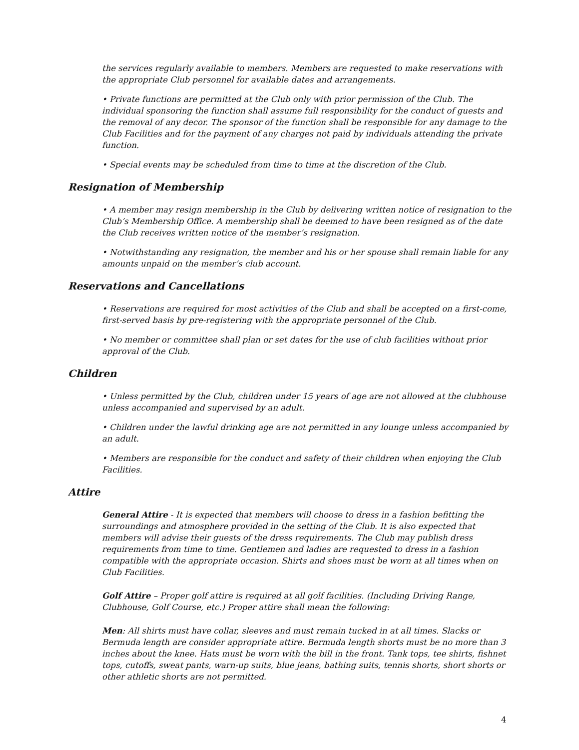the services regularly available to members. Members are requested to make reservations with the appropriate Club personnel for available dates and arrangements.
• Private functions are permitted at the Club only with prior permission of the Club. The individual sponsoring the function shall assume full responsibility for the conduct of guests and the removal of any decor. The sponsor of the function shall be responsible for any damage to the Club Facilities and for the payment of any charges not paid by individuals attending the private function.
• Special events may be scheduled from time to time at the discretion of the Club.
Resignation of Membership
• A member may resign membership in the Club by delivering written notice of resignation to the Club’s Membership Office. A membership shall be deemed to have been resigned as of the date the Club receives written notice of the member’s resignation.
• Notwithstanding any resignation, the member and his or her spouse shall remain liable for any amounts unpaid on the member’s club account.
Reservations and Cancellations
• Reservations are required for most activities of the Club and shall be accepted on a first-come, first-served basis by pre-registering with the appropriate personnel of the Club.
• No member or committee shall plan or set dates for the use of club facilities without prior approval of the Club.
Children
• Unless permitted by the Club, children under 15 years of age are not allowed at the clubhouse unless accompanied and supervised by an adult.
• Children under the lawful drinking age are not permitted in any lounge unless accompanied by an adult.
• Members are responsible for the conduct and safety of their children when enjoying the Club Facilities.
Attire
General Attire - It is expected that members will choose to dress in a fashion befitting the surroundings and atmosphere provided in the setting of the Club. It is also expected that members will advise their guests of the dress requirements. The Club may publish dress requirements from time to time. Gentlemen and ladies are requested to dress in a fashion compatible with the appropriate occasion. Shirts and shoes must be worn at all times when on Club Facilities.
Golf Attire – Proper golf attire is required at all golf facilities. (Including Driving Range, Clubhouse, Golf Course, etc.) Proper attire shall mean the following:
Men: All shirts must have collar, sleeves and must remain tucked in at all times. Slacks or Bermuda length are consider appropriate attire. Bermuda length shorts must be no more than 3 inches about the knee. Hats must be worn with the bill in the front. Tank tops, tee shirts, fishnet tops, cutoffs, sweat pants, warn-up suits, blue jeans, bathing suits, tennis shorts, short shorts or other athletic shorts are not permitted.
4